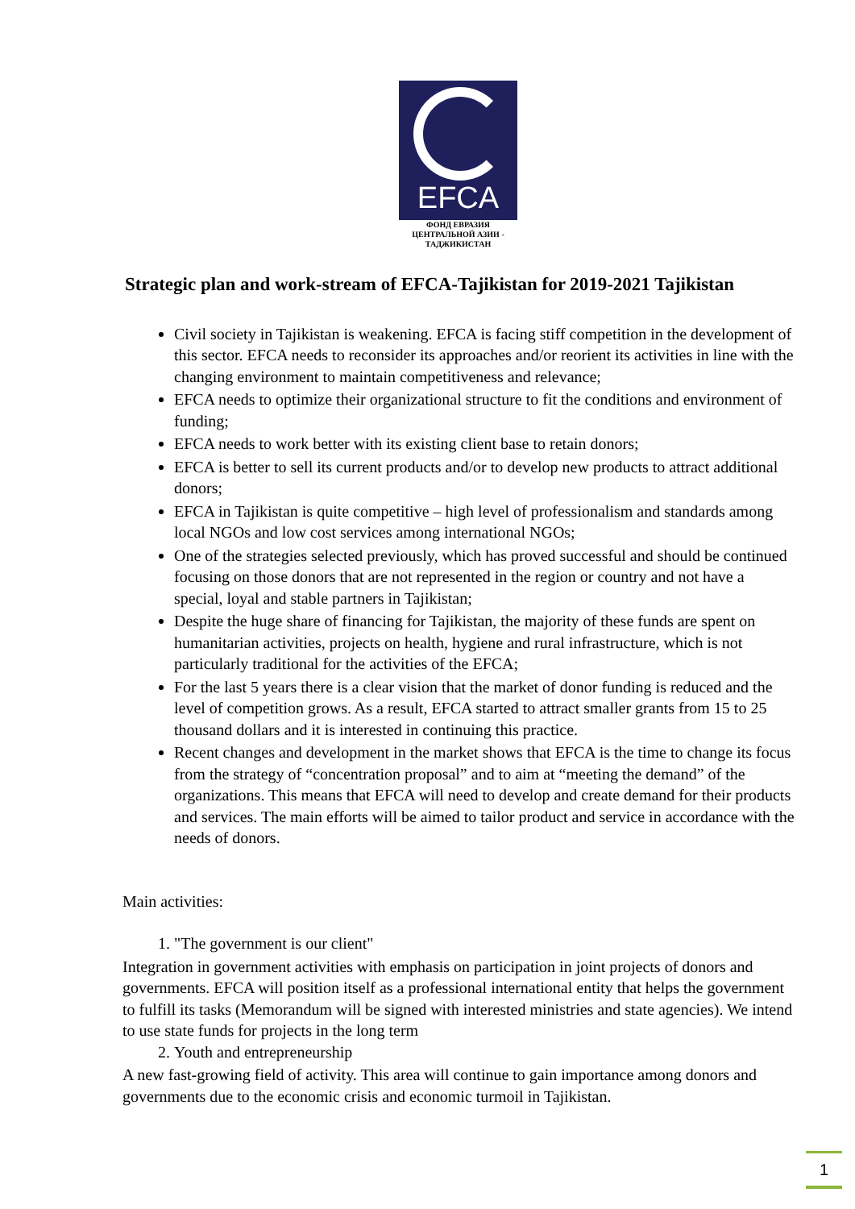EFCA
ФОНД ЕВРАЗИЯ
ЦЕНТРАЛЬНОЙ АЗИИ -
ТАДЖИКИСТАН
Strategic plan and work-stream of EFCA-Tajikistan for 2019-2021 Tajikistan
Civil society in Tajikistan is weakening. EFCA is facing stiff competition in the development of this sector. EFCA needs to reconsider its approaches and/or reorient its activities in line with the changing environment to maintain competitiveness and relevance;
EFCA needs to optimize their organizational structure to fit the conditions and environment of funding;
EFCA needs to work better with its existing client base to retain donors;
EFCA is better to sell its current products and/or to develop new products to attract additional donors;
EFCA in Tajikistan is quite competitive – high level of professionalism and standards among local NGOs and low cost services among international NGOs;
One of the strategies selected previously, which has proved successful and should be continued focusing on those donors that are not represented in the region or country and not have a special, loyal and stable partners in Tajikistan;
Despite the huge share of financing for Tajikistan, the majority of these funds are spent on humanitarian activities, projects on health, hygiene and rural infrastructure, which is not particularly traditional for the activities of the EFCA;
For the last 5 years there is a clear vision that the market of donor funding is reduced and the level of competition grows. As a result, EFCA started to attract smaller grants from 15 to 25 thousand dollars and it is interested in continuing this practice.
Recent changes and development in the market shows that EFCA is the time to change its focus from the strategy of “concentration proposal” and to aim at “meeting the demand” of the organizations. This means that EFCA will need to develop and create demand for their products and services. The main efforts will be aimed to tailor product and service in accordance with the needs of donors.
Main activities:
1. "The government is our client"
Integration in government activities with emphasis on participation in joint projects of donors and governments. EFCA will position itself as a professional international entity that helps the government to fulfill its tasks (Memorandum will be signed with interested ministries and state agencies). We intend to use state funds for projects in the long term
2. Youth and entrepreneurship
A new fast-growing field of activity. This area will continue to gain importance among donors and governments due to the economic crisis and economic turmoil in Tajikistan.
1